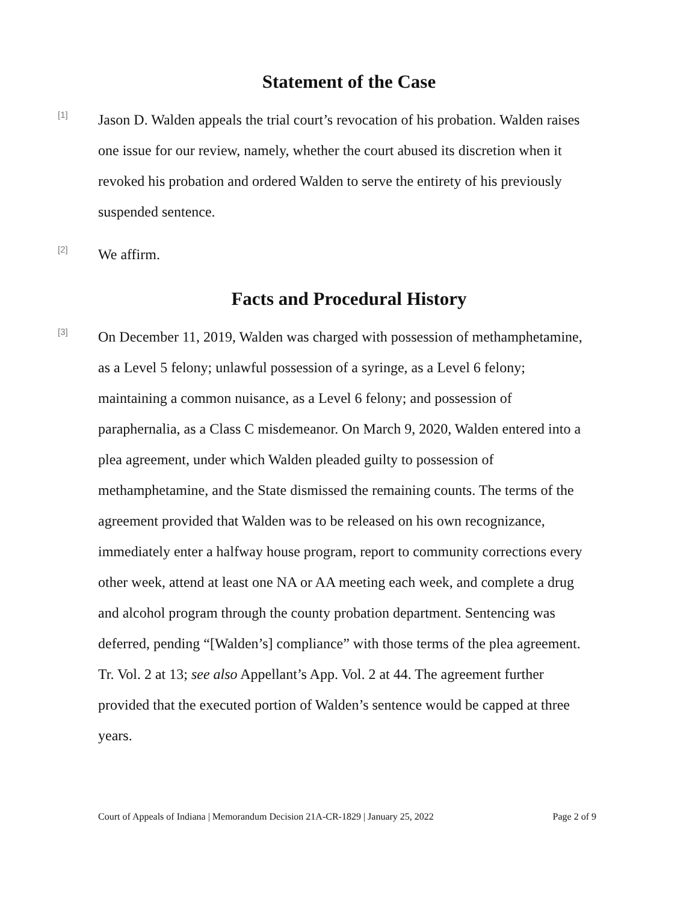Statement of the Case
[1]
Jason D. Walden appeals the trial court’s revocation of his probation. Walden raises one issue for our review, namely, whether the court abused its discretion when it revoked his probation and ordered Walden to serve the entirety of his previously suspended sentence.
[2]
We affirm.
Facts and Procedural History
[3]
On December 11, 2019, Walden was charged with possession of methamphetamine, as a Level 5 felony; unlawful possession of a syringe, as a Level 6 felony; maintaining a common nuisance, as a Level 6 felony; and possession of paraphernalia, as a Class C misdemeanor. On March 9, 2020, Walden entered into a plea agreement, under which Walden pleaded guilty to possession of methamphetamine, and the State dismissed the remaining counts. The terms of the agreement provided that Walden was to be released on his own recognizance, immediately enter a halfway house program, report to community corrections every other week, attend at least one NA or AA meeting each week, and complete a drug and alcohol program through the county probation department. Sentencing was deferred, pending “[Walden’s] compliance” with those terms of the plea agreement. Tr. Vol. 2 at 13; see also Appellant’s App. Vol. 2 at 44. The agreement further provided that the executed portion of Walden’s sentence would be capped at three years.
Court of Appeals of Indiana | Memorandum Decision 21A-CR-1829 | January 25, 2022 Page 2 of 9